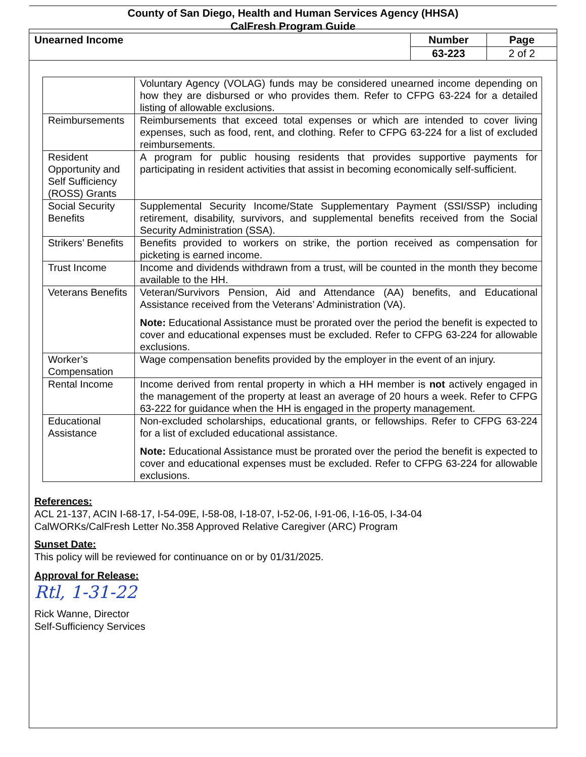County of San Diego, Health and Human Services Agency (HHSA)
CalFresh Program Guide
| Unearned Income | Number | Page |
| | 63-223 | 2 of 2 |
| | Voluntary Agency (VOLAG) funds may be considered unearned income depending on how they are disbursed or who provides them. Refer to CFPG 63-224 for a detailed listing of allowable exclusions. |
| Reimbursements | Reimbursements that exceed total expenses or which are intended to cover living expenses, such as food, rent, and clothing. Refer to CFPG 63-224 for a list of excluded reimbursements. |
| Resident Opportunity and Self Sufficiency (ROSS) Grants | A program for public housing residents that provides supportive payments for participating in resident activities that assist in becoming economically self-sufficient. |
| Social Security Benefits | Supplemental Security Income/State Supplementary Payment (SSI/SSP) including retirement, disability, survivors, and supplemental benefits received from the Social Security Administration (SSA). |
| Strikers’ Benefits | Benefits provided to workers on strike, the portion received as compensation for picketing is earned income. |
| Trust Income | Income and dividends withdrawn from a trust, will be counted in the month they become available to the HH. |
| Veterans Benefits | Veteran/Survivors Pension, Aid and Attendance (AA) benefits, and Educational Assistance received from the Veterans’ Administration (VA). Note: Educational Assistance must be prorated over the period the benefit is expected to cover and educational expenses must be excluded. Refer to CFPG 63-224 for allowable exclusions. |
| Worker’s Compensation | Wage compensation benefits provided by the employer in the event of an injury. |
| Rental Income | Income derived from rental property in which a HH member is not actively engaged in the management of the property at least an average of 20 hours a week. Refer to CFPG 63-222 for guidance when the HH is engaged in the property management. |
| Educational Assistance | Non-excluded scholarships, educational grants, or fellowships. Refer to CFPG 63-224 for a list of excluded educational assistance. Note: Educational Assistance must be prorated over the period the benefit is expected to cover and educational expenses must be excluded. Refer to CFPG 63-224 for allowable exclusions. |
References:
ACL 21-137, ACIN I-68-17, I-54-09E, I-58-08, I-18-07, I-52-06, I-91-06, I-16-05, I-34-04
CalWORKs/CalFresh Letter No.358 Approved Relative Caregiver (ARC) Program
Sunset Date:
This policy will be reviewed for continuance on or by 01/31/2025.
Approval for Release:
Rtl, 1-31-22
Rick Wanne, Director
Self-Sufficiency Services